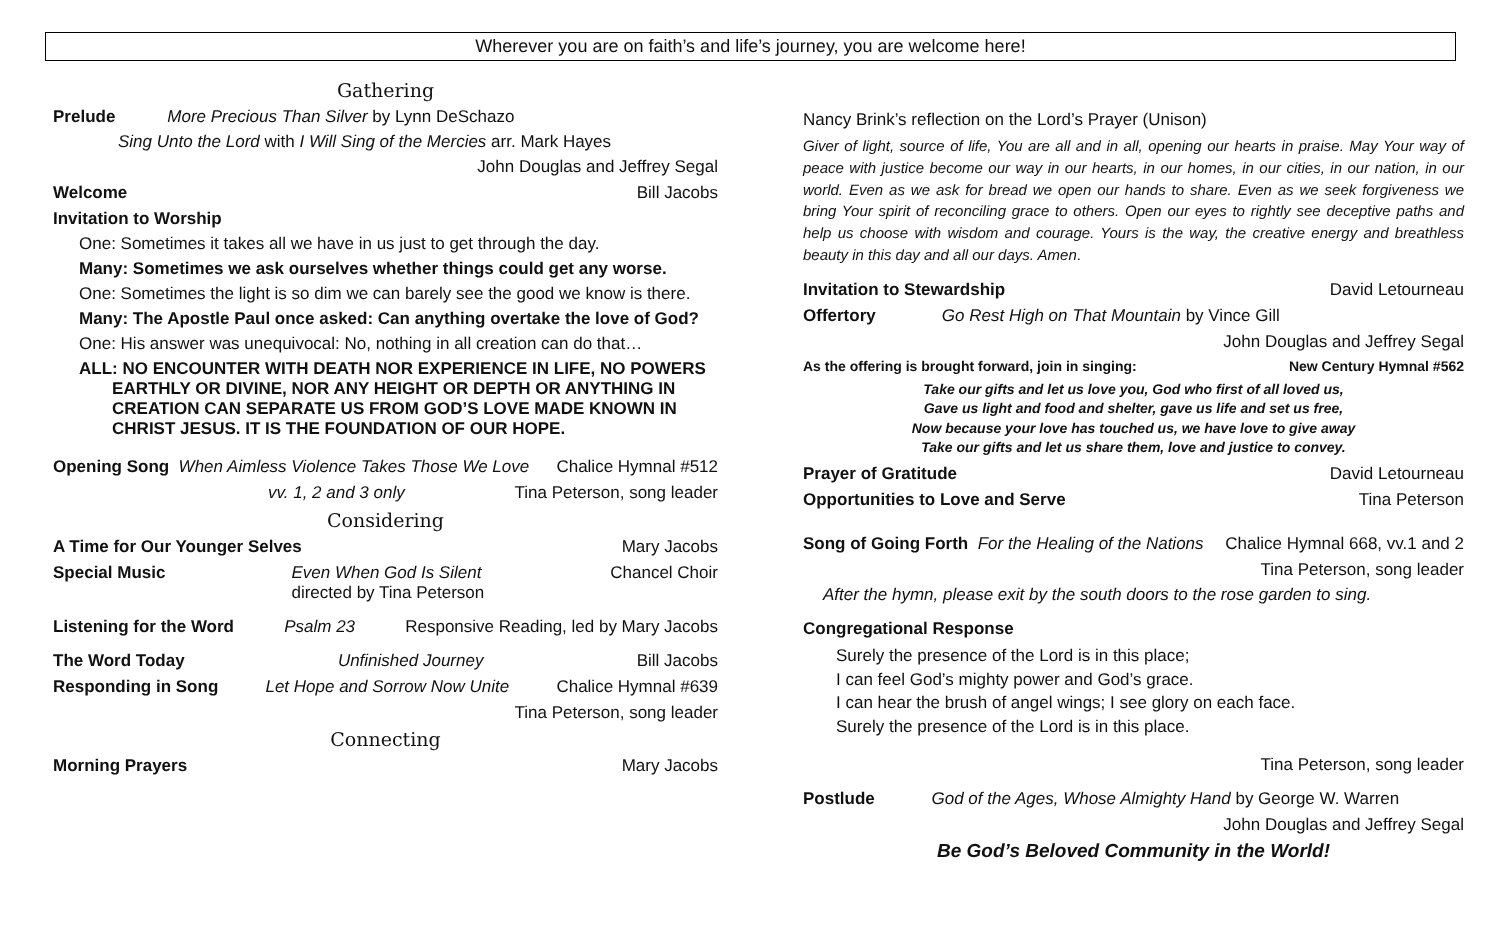Wherever you are on faith’s and life’s journey, you are welcome here!
Gathering
Prelude More Precious Than Silver by Lynn DeSchazo
Sing Unto the Lord with I Will Sing of the Mercies arr. Mark Hayes
John Douglas and Jeffrey Segal
Welcome Bill Jacobs
Invitation to Worship
One: Sometimes it takes all we have in us just to get through the day.
Many: Sometimes we ask ourselves whether things could get any worse.
One: Sometimes the light is so dim we can barely see the good we know is there.
Many: The Apostle Paul once asked: Can anything overtake the love of God?
One: His answer was unequivocal: No, nothing in all creation can do that…
ALL: NO ENCOUNTER WITH DEATH NOR EXPERIENCE IN LIFE, NO POWERS
EARTHLY OR DIVINE, NOR ANY HEIGHT OR DEPTH OR ANYTHING IN
CREATION CAN SEPARATE US FROM GOD’S LOVE MADE KNOWN IN
CHRIST JESUS. IT IS THE FOUNDATION OF OUR HOPE.
Opening Song When Aimless Violence Takes Those We Love Chalice Hymnal #512
vv. 1, 2 and 3 only Tina Peterson, song leader
Considering
A Time for Our Younger Selves Mary Jacobs
Special Music Even When God Is Silent
directed by Tina Peterson Chancel Choir
Listening for the Word Psalm 23 Responsive Reading, led by Mary Jacobs
The Word Today Unfinished Journey Bill Jacobs
Responding in Song Let Hope and Sorrow Now Unite Chalice Hymnal #639
Tina Peterson, song leader
Connecting
Morning Prayers Mary Jacobs
Nancy Brink’s reflection on the Lord’s Prayer (Unison)
Giver of light, source of life, You are all and in all, opening our hearts in praise. May Your way of peace with justice become our way in our hearts, in our homes, in our cities, in our nation, in our world. Even as we ask for bread we open our hands to share. Even as we seek forgiveness we bring Your spirit of reconciling grace to others. Open our eyes to rightly see deceptive paths and help us choose with wisdom and courage. Yours is the way, the creative energy and breathless beauty in this day and all our days. Amen.
Invitation to Stewardship David Letourneau
Offertory Go Rest High on That Mountain by Vince Gill
John Douglas and Jeffrey Segal
As the offering is brought forward, join in singing: New Century Hymnal #562
Take our gifts and let us love you, God who first of all loved us,
Gave us light and food and shelter, gave us life and set us free,
Now because your love has touched us, we have love to give away
Take our gifts and let us share them, love and justice to convey.
Prayer of Gratitude David Letourneau
Opportunities to Love and Serve Tina Peterson
Song of Going Forth For the Healing of the Nations Chalice Hymnal 668, vv.1 and 2
Tina Peterson, song leader
After the hymn, please exit by the south doors to the rose garden to sing.
Congregational Response
Surely the presence of the Lord is in this place;
I can feel God’s mighty power and God’s grace.
I can hear the brush of angel wings; I see glory on each face.
Surely the presence of the Lord is in this place.
Tina Peterson, song leader
Postlude God of the Ages, Whose Almighty Hand by George W. Warren
John Douglas and Jeffrey Segal
Be God’s Beloved Community in the World!